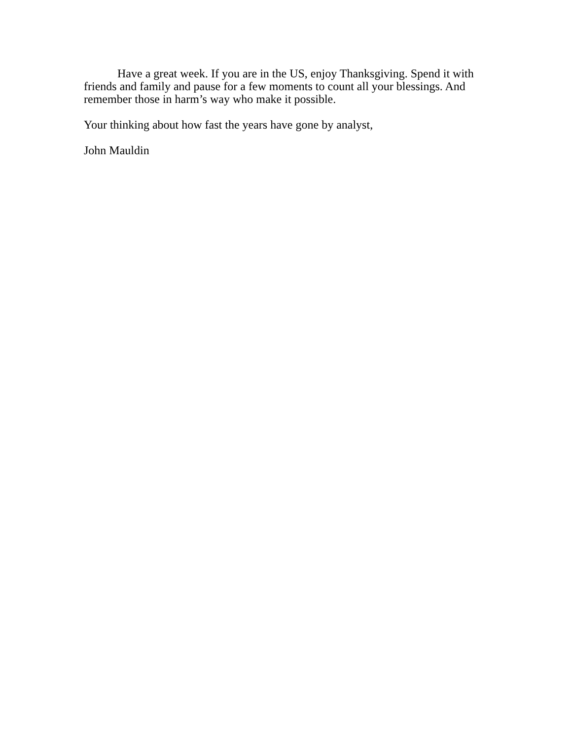Have a great week. If you are in the US, enjoy Thanksgiving. Spend it with friends and family and pause for a few moments to count all your blessings. And remember those in harm’s way who make it possible.
Your thinking about how fast the years have gone by analyst,
John Mauldin